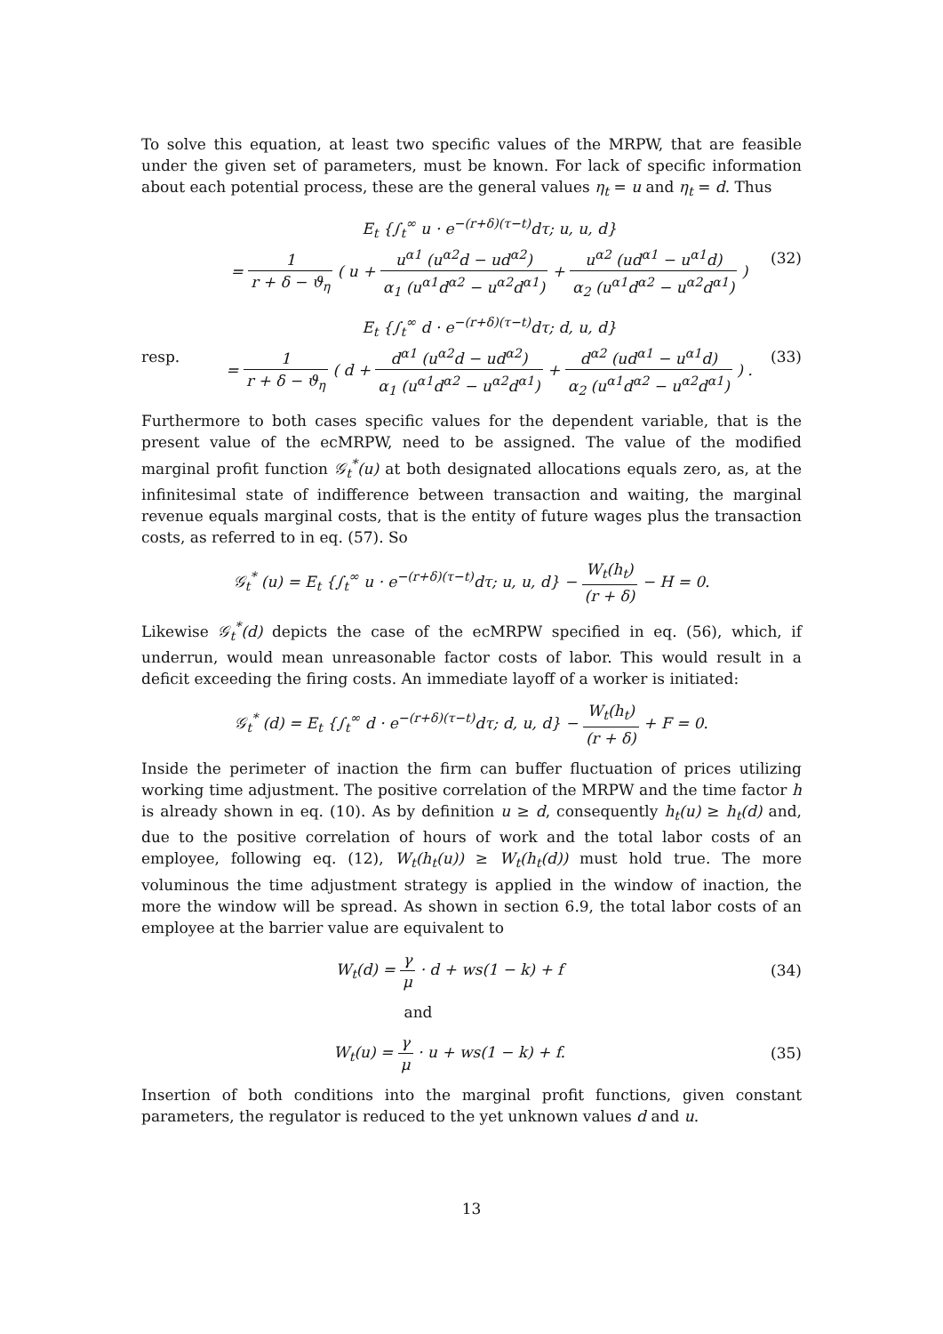To solve this equation, at least two specific values of the MRPW, that are feasible under the given set of parameters, must be known. For lack of specific information about each potential process, these are the general values η<sub>t</sub> = u and η<sub>t</sub> = d. Thus
E<sub>t</sub> {∫<sub>t</sub><sup>∞</sup> u · e<sup>−(r+δ)(τ−t)</sup>dτ; u, u, d}
= 1 r + δ − ϑ<sub>η</sub> ( u + u<sup>α1</sup> (u<sup>α2</sup>d − ud<sup>α2</sup>) α<sub>1</sub> (u<sup>α1</sup>d<sup>α2</sup> − u<sup>α2</sup>d<sup>α1</sup>) + u<sup>α2</sup> (ud<sup>α1</sup> − u<sup>α1</sup>d) α<sub>2</sub> (u<sup>α1</sup>d<sup>α2</sup> − u<sup>α2</sup>d<sup>α1</sup>) ) (32)
resp. E<sub>t</sub> {∫<sub>t</sub><sup>∞</sup> d · e<sup>−(r+δ)(τ−t)</sup>dτ; d, u, d}
= 1 r + δ − ϑ<sub>η</sub> ( d + d<sup>α1</sup> (u<sup>α2</sup>d − ud<sup>α2</sup>) α<sub>1</sub> (u<sup>α1</sup>d<sup>α2</sup> − u<sup>α2</sup>d<sup>α1</sup>) + d<sup>α2</sup> (ud<sup>α1</sup> − u<sup>α1</sup>d) α<sub>2</sub> (u<sup>α1</sup>d<sup>α2</sup> − u<sup>α2</sup>d<sup>α1</sup>) ) . (33)
Furthermore to both cases specific values for the dependent variable, that is the present value of the ecMRPW, need to be assigned. The value of the modified marginal profit function 𝒢<sub>t</sub><sup>*</sup>(u) at both designated allocations equals zero, as, at the infinitesimal state of indifference between transaction and waiting, the marginal revenue equals marginal costs, that is the entity of future wages plus the transaction costs, as referred to in eq. (57). So
𝒢<sub>t</sub><sup>*</sup> (u) = E<sub>t</sub> {∫<sub>t</sub><sup>∞</sup> u · e<sup>−(r+δ)(τ−t)</sup>dτ; u, u, d} − W<sub>t</sub>(h<sub>t</sub>) (r + δ) − H = 0.
Likewise 𝒢<sub>t</sub><sup>*</sup>(d) depicts the case of the ecMRPW specified in eq. (56), which, if underrun, would mean unreasonable factor costs of labor. This would result in a deficit exceeding the firing costs. An immediate layoff of a worker is initiated:
𝒢<sub>t</sub><sup>*</sup> (d) = E<sub>t</sub> {∫<sub>t</sub><sup>∞</sup> d · e<sup>−(r+δ)(τ−t)</sup>dτ; d, u, d} − W<sub>t</sub>(h<sub>t</sub>) (r + δ) + F = 0.
Inside the perimeter of inaction the firm can buffer fluctuation of prices utilizing working time adjustment. The positive correlation of the MRPW and the time factor h is already shown in eq. (10). As by definition u ≥ d, consequently h<sub>t</sub>(u) ≥ h<sub>t</sub>(d) and, due to the positive correlation of hours of work and the total labor costs of an employee, following eq. (12), W<sub>t</sub>(h<sub>t</sub>(u)) ≥ W<sub>t</sub>(h<sub>t</sub>(d)) must hold true. The more voluminous the time adjustment strategy is applied in the window of inaction, the more the window will be spread. As shown in section 6.9, the total labor costs of an employee at the barrier value are equivalent to
W<sub>t</sub>(d) = γ μ · d + ws(1 − k) + f (34)
and
W<sub>t</sub>(u) = γ μ · u + ws(1 − k) + f. (35)
Insertion of both conditions into the marginal profit functions, given constant parameters, the regulator is reduced to the yet unknown values d and u.
13